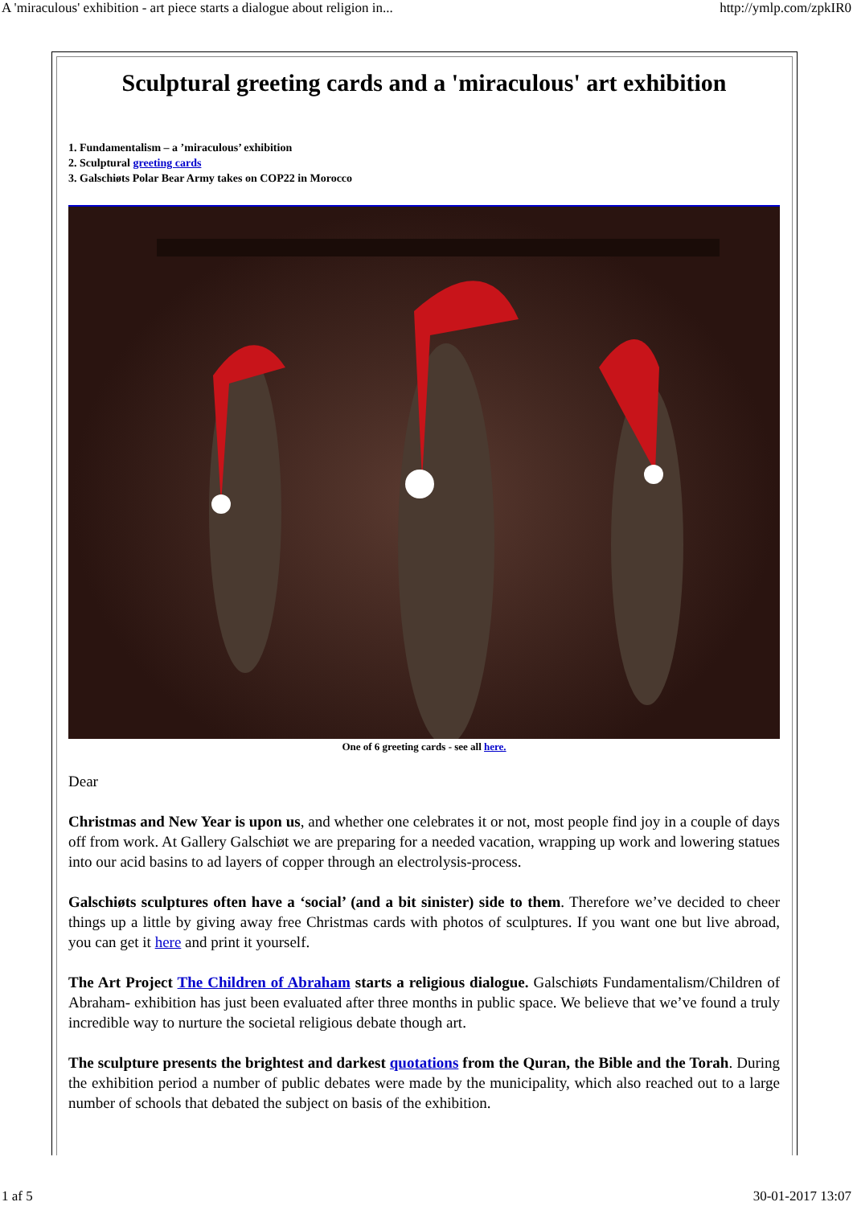A 'miraculous' exhibition - art piece starts a dialogue about religion in... http://ymlp.com/zpkIR0
Sculptural greeting cards and a 'miraculous' art exhibition
1. Fundamentalism – a ’miraculous’ exhibition
2. Sculptural greeting cards
3. Galschiøts Polar Bear Army takes on COP22 in Morocco
One of 6 greeting cards - see all here.
Dear
Christmas and New Year is upon us, and whether one celebrates it or not, most people find joy in a couple of days off from work. At Gallery Galschiøt we are preparing for a needed vacation, wrapping up work and lowering statues into our acid basins to ad layers of copper through an electrolysis-process.
Galschiøts sculptures often have a ‘social’ (and a bit sinister) side to them. Therefore we’ve decided to cheer things up a little by giving away free Christmas cards with photos of sculptures. If you want one but live abroad, you can get it here and print it yourself.
The Art Project The Children of Abraham starts a religious dialogue. Galschiøts Fundamentalism/Children of Abraham- exhibition has just been evaluated after three months in public space. We believe that we’ve found a truly incredible way to nurture the societal religious debate though art.
The sculpture presents the brightest and darkest quotations from the Quran, the Bible and the Torah. During the exhibition period a number of public debates were made by the municipality, which also reached out to a large number of schools that debated the subject on basis of the exhibition.
1 af 5 30-01-2017 13:07